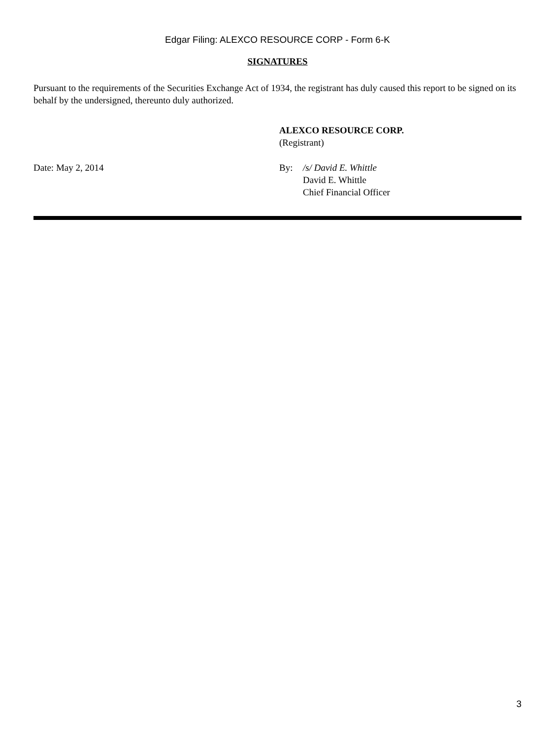Edgar Filing: ALEXCO RESOURCE CORP - Form 6-K
SIGNATURES
Pursuant to the requirements of the Securities Exchange Act of 1934, the registrant has duly caused this report to be signed on its behalf by the undersigned, thereunto duly authorized.
ALEXCO RESOURCE CORP.
(Registrant)
Date: May 2, 2014 By: /s/ David E. Whittle
David E. Whittle
Chief Financial Officer
3